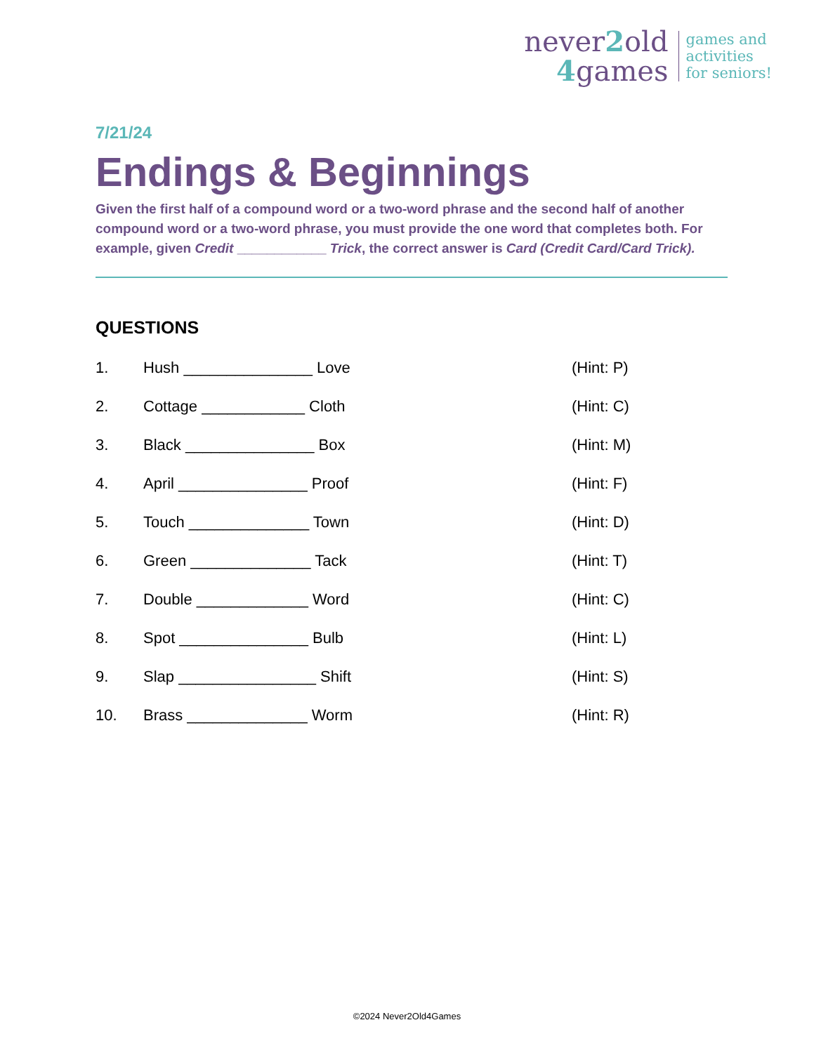never2old
4games
games and
activities
for seniors!
7/21/24
Endings & Beginnings
Given the first half of a compound word or a two-word phrase and the second half of another compound word or a two-word phrase, you must provide the one word that completes both. For example, given Credit ____________ Trick, the correct answer is Card (Credit Card/Card Trick).
QUESTIONS
1. Hush _______________ Love (Hint: P)
2. Cottage ____________ Cloth (Hint: C)
3. Black _______________ Box (Hint: M)
4. April _______________ Proof (Hint: F)
5. Touch ______________ Town (Hint: D)
6. Green ______________ Tack (Hint: T)
7. Double _____________ Word (Hint: C)
8. Spot _______________ Bulb (Hint: L)
9. Slap ________________ Shift (Hint: S)
10. Brass ______________ Worm (Hint: R)
©2024 Never2Old4Games